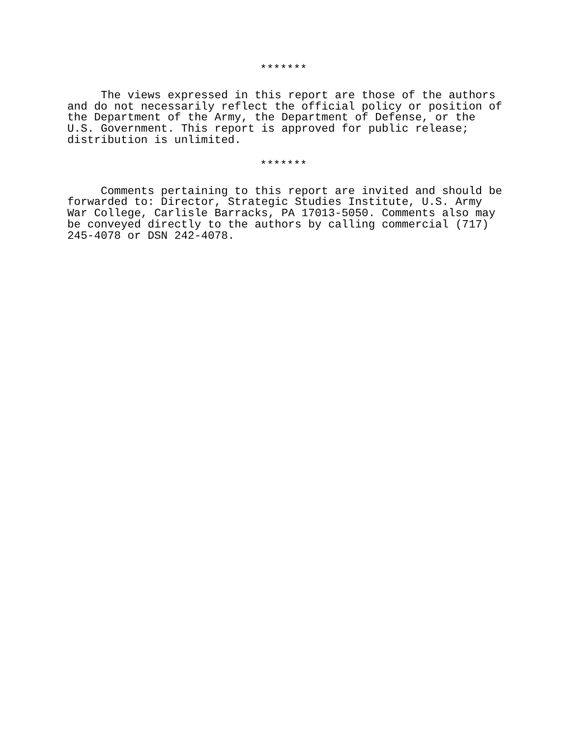*******
The views expressed in this report are those of the authors and do not necessarily reflect the official policy or position of the Department of the Army, the Department of Defense, or the U.S. Government. This report is approved for public release; distribution is unlimited.
*******
Comments pertaining to this report are invited and should be forwarded to: Director, Strategic Studies Institute, U.S. Army War College, Carlisle Barracks, PA 17013-5050. Comments also may be conveyed directly to the authors by calling commercial (717) 245-4078 or DSN 242-4078.